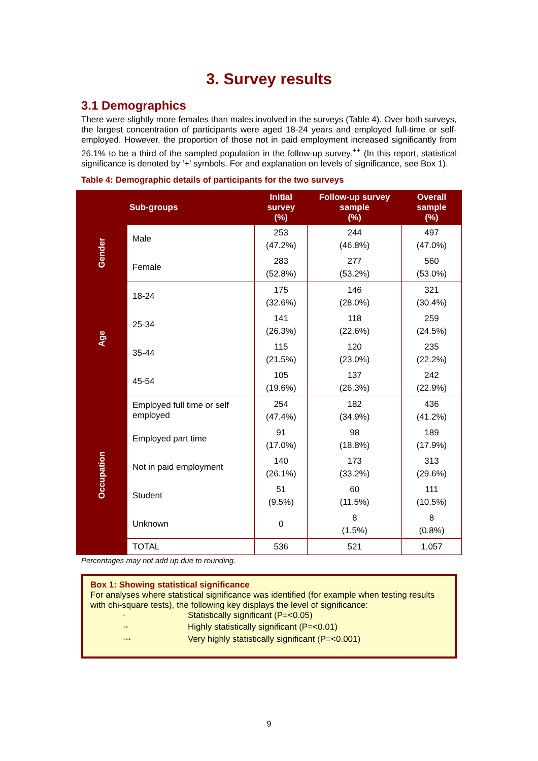3. Survey results
3.1 Demographics
There were slightly more females than males involved in the surveys (Table 4). Over both surveys, the largest concentration of participants were aged 18-24 years and employed full-time or self-employed. However, the proportion of those not in paid employment increased significantly from 26.1% to be a third of the sampled population in the follow-up survey.<sup>++</sup> (In this report, statistical significance is denoted by ‘+’ symbols. For and explanation on levels of significance, see Box 1).
Table 4: Demographic details of participants for the two surveys
| | Sub-groups | Initial survey (%) | Follow-up survey sample (%) | Overall sample (%) |
| --- | --- | --- | --- | --- |
| Gender | Male | 253 (47.2%) | 244 (46.8%) | 497 (47.0%) |
| | Female | 283 (52.8%) | 277 (53.2%) | 560 (53.0%) |
| Age | 18-24 | 175 (32.6%) | 146 (28.0%) | 321 (30.4%) |
| | 25-34 | 141 (26.3%) | 118 (22.6%) | 259 (24.5%) |
| | 35-44 | 115 (21.5%) | 120 (23.0%) | 235 (22.2%) |
| | 45-54 | 105 (19.6%) | 137 (26.3%) | 242 (22.9%) |
| Occupation | Employed full time or self employed | 254 (47.4%) | 182 (34.9%) | 436 (41.2%) |
| | Employed part time | 91 (17.0%) | 98 (18.8%) | 189 (17.9%) |
| | Not in paid employment | 140 (26.1%) | 173 (33.2%) | 313 (29.6%) |
| | Student | 51 (9.5%) | 60 (11.5%) | 111 (10.5%) |
| | Unknown | 0 | 8 (1.5%) | 8 (0.8%) |
| | TOTAL | 536 | 521 | 1,057 |
Percentages may not add up due to rounding.
Box 1: Showing statistical significance
For analyses where statistical significance was identified (for example when testing results with chi-square tests), the following key displays the level of significance:
<sup>+</sup> Statistically significant (P=<0.05)
<sup>++</sup> Highly statistically significant (P=<0.01)
<sup>+++</sup> Very highly statistically significant (P=<0.001)
9